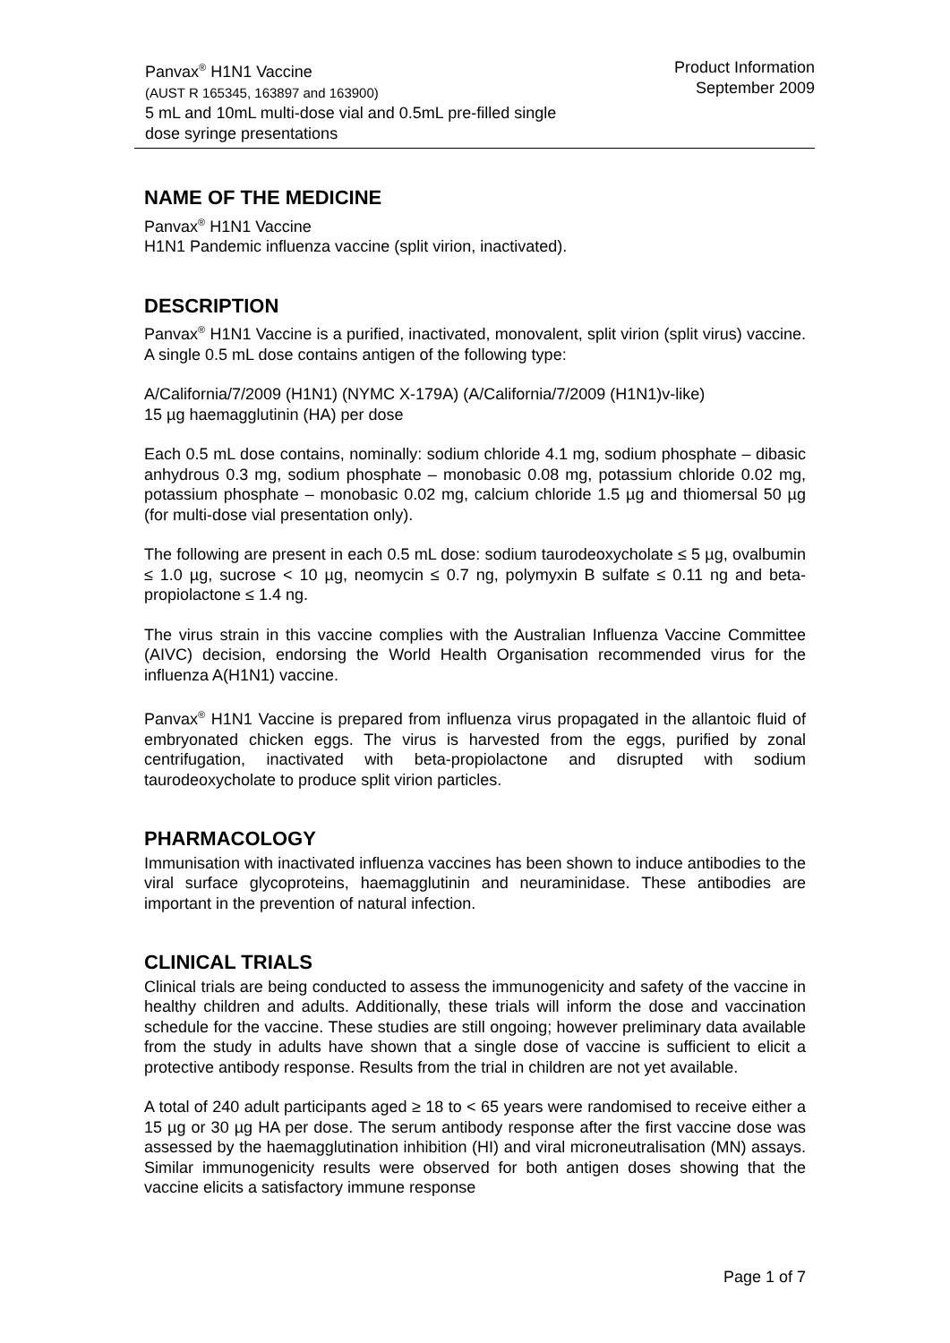Panvax<sup>®</sup> H1N1 Vaccine
(AUST R 165345, 163897 and 163900)
5 mL and 10mL multi-dose vial and 0.5mL pre-filled single
dose syringe presentations
Product Information
September 2009
NAME OF THE MEDICINE
Panvax<sup>®</sup> H1N1 Vaccine
H1N1 Pandemic influenza vaccine (split virion, inactivated).
DESCRIPTION
Panvax<sup>®</sup> H1N1 Vaccine is a purified, inactivated, monovalent, split virion (split virus) vaccine. A single 0.5 mL dose contains antigen of the following type:
A/California/7/2009 (H1N1) (NYMC X-179A) (A/California/7/2009 (H1N1)v-like)
15 µg haemagglutinin (HA) per dose
Each 0.5 mL dose contains, nominally: sodium chloride 4.1 mg, sodium phosphate – dibasic anhydrous 0.3 mg, sodium phosphate – monobasic 0.08 mg, potassium chloride 0.02 mg, potassium phosphate – monobasic 0.02 mg, calcium chloride 1.5 µg and thiomersal 50 µg (for multi-dose vial presentation only).
The following are present in each 0.5 mL dose: sodium taurodeoxycholate ≤ 5 µg, ovalbumin ≤ 1.0 µg, sucrose < 10 µg, neomycin ≤ 0.7 ng, polymyxin B sulfate ≤ 0.11 ng and beta-propiolactone ≤ 1.4 ng.
The virus strain in this vaccine complies with the Australian Influenza Vaccine Committee (AIVC) decision, endorsing the World Health Organisation recommended virus for the influenza A(H1N1) vaccine.
Panvax<sup>®</sup> H1N1 Vaccine is prepared from influenza virus propagated in the allantoic fluid of embryonated chicken eggs. The virus is harvested from the eggs, purified by zonal centrifugation, inactivated with beta-propiolactone and disrupted with sodium taurodeoxycholate to produce split virion particles.
PHARMACOLOGY
Immunisation with inactivated influenza vaccines has been shown to induce antibodies to the viral surface glycoproteins, haemagglutinin and neuraminidase. These antibodies are important in the prevention of natural infection.
CLINICAL TRIALS
Clinical trials are being conducted to assess the immunogenicity and safety of the vaccine in healthy children and adults. Additionally, these trials will inform the dose and vaccination schedule for the vaccine. These studies are still ongoing; however preliminary data available from the study in adults have shown that a single dose of vaccine is sufficient to elicit a protective antibody response. Results from the trial in children are not yet available.
A total of 240 adult participants aged ≥ 18 to < 65 years were randomised to receive either a 15 µg or 30 µg HA per dose. The serum antibody response after the first vaccine dose was assessed by the haemagglutination inhibition (HI) and viral microneutralisation (MN) assays. Similar immunogenicity results were observed for both antigen doses showing that the vaccine elicits a satisfactory immune response
Page 1 of 7